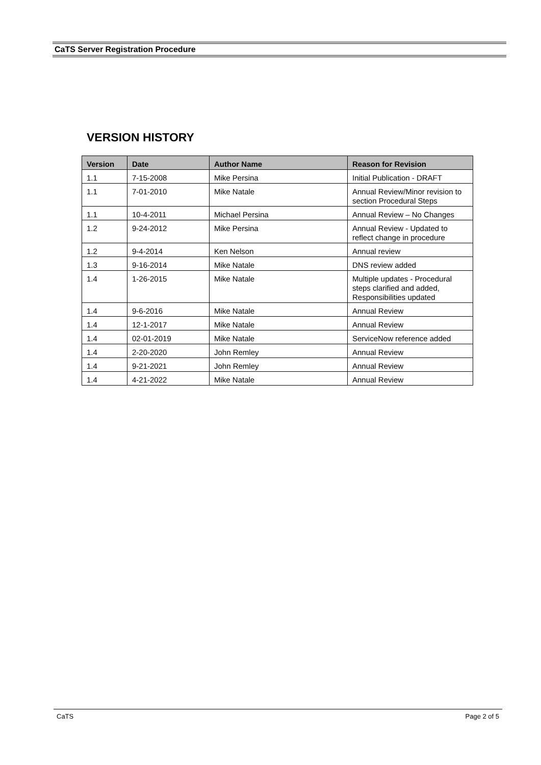CaTS Server Registration Procedure
VERSION HISTORY
| Version | Date | Author Name | Reason for Revision |
| --- | --- | --- | --- |
| 1.1 | 7-15-2008 | Mike Persina | Initial Publication - DRAFT |
| 1.1 | 7-01-2010 | Mike Natale | Annual Review/Minor revision to section Procedural Steps |
| 1.1 | 10-4-2011 | Michael Persina | Annual Review – No Changes |
| 1.2 | 9-24-2012 | Mike Persina | Annual Review - Updated to reflect change in procedure |
| 1.2 | 9-4-2014 | Ken Nelson | Annual review |
| 1.3 | 9-16-2014 | Mike Natale | DNS review added |
| 1.4 | 1-26-2015 | Mike Natale | Multiple updates - Procedural steps clarified and added, Responsibilities updated |
| 1.4 | 9-6-2016 | Mike Natale | Annual Review |
| 1.4 | 12-1-2017 | Mike Natale | Annual Review |
| 1.4 | 02-01-2019 | Mike Natale | ServiceNow reference added |
| 1.4 | 2-20-2020 | John Remley | Annual Review |
| 1.4 | 9-21-2021 | John Remley | Annual Review |
| 1.4 | 4-21-2022 | Mike Natale | Annual Review |
CaTS Page 2 of 5